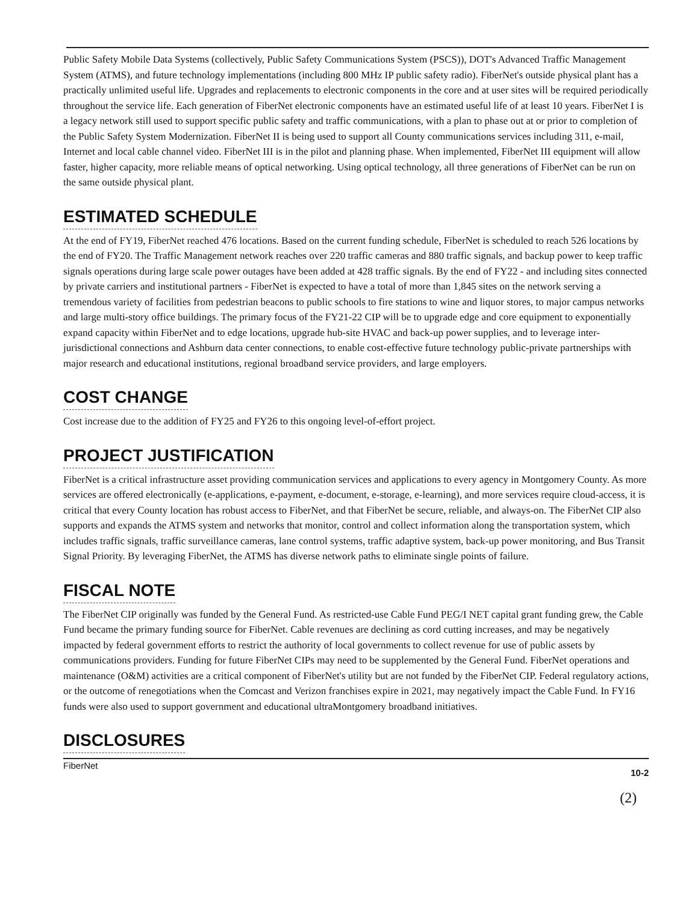Public Safety Mobile Data Systems (collectively, Public Safety Communications System (PSCS)), DOT's Advanced Traffic Management System (ATMS), and future technology implementations (including 800 MHz IP public safety radio). FiberNet's outside physical plant has a practically unlimited useful life. Upgrades and replacements to electronic components in the core and at user sites will be required periodically throughout the service life. Each generation of FiberNet electronic components have an estimated useful life of at least 10 years. FiberNet I is a legacy network still used to support specific public safety and traffic communications, with a plan to phase out at or prior to completion of the Public Safety System Modernization. FiberNet II is being used to support all County communications services including 311, e-mail, Internet and local cable channel video. FiberNet III is in the pilot and planning phase. When implemented, FiberNet III equipment will allow faster, higher capacity, more reliable means of optical networking. Using optical technology, all three generations of FiberNet can be run on the same outside physical plant.
ESTIMATED SCHEDULE
At the end of FY19, FiberNet reached 476 locations. Based on the current funding schedule, FiberNet is scheduled to reach 526 locations by the end of FY20. The Traffic Management network reaches over 220 traffic cameras and 880 traffic signals, and backup power to keep traffic signals operations during large scale power outages have been added at 428 traffic signals. By the end of FY22 - and including sites connected by private carriers and institutional partners - FiberNet is expected to have a total of more than 1,845 sites on the network serving a tremendous variety of facilities from pedestrian beacons to public schools to fire stations to wine and liquor stores, to major campus networks and large multi-story office buildings. The primary focus of the FY21-22 CIP will be to upgrade edge and core equipment to exponentially expand capacity within FiberNet and to edge locations, upgrade hub-site HVAC and back-up power supplies, and to leverage inter-jurisdictional connections and Ashburn data center connections, to enable cost-effective future technology public-private partnerships with major research and educational institutions, regional broadband service providers, and large employers.
COST CHANGE
Cost increase due to the addition of FY25 and FY26 to this ongoing level-of-effort project.
PROJECT JUSTIFICATION
FiberNet is a critical infrastructure asset providing communication services and applications to every agency in Montgomery County. As more services are offered electronically (e-applications, e-payment, e-document, e-storage, e-learning), and more services require cloud-access, it is critical that every County location has robust access to FiberNet, and that FiberNet be secure, reliable, and always-on. The FiberNet CIP also supports and expands the ATMS system and networks that monitor, control and collect information along the transportation system, which includes traffic signals, traffic surveillance cameras, lane control systems, traffic adaptive system, back-up power monitoring, and Bus Transit Signal Priority. By leveraging FiberNet, the ATMS has diverse network paths to eliminate single points of failure.
FISCAL NOTE
The FiberNet CIP originally was funded by the General Fund. As restricted-use Cable Fund PEG/I NET capital grant funding grew, the Cable Fund became the primary funding source for FiberNet. Cable revenues are declining as cord cutting increases, and may be negatively impacted by federal government efforts to restrict the authority of local governments to collect revenue for use of public assets by communications providers. Funding for future FiberNet CIPs may need to be supplemented by the General Fund. FiberNet operations and maintenance (O&M) activities are a critical component of FiberNet's utility but are not funded by the FiberNet CIP. Federal regulatory actions, or the outcome of renegotiations when the Comcast and Verizon franchises expire in 2021, may negatively impact the Cable Fund. In FY16 funds were also used to support government and educational ultraMontgomery broadband initiatives.
DISCLOSURES
FiberNet 10-2
(2)